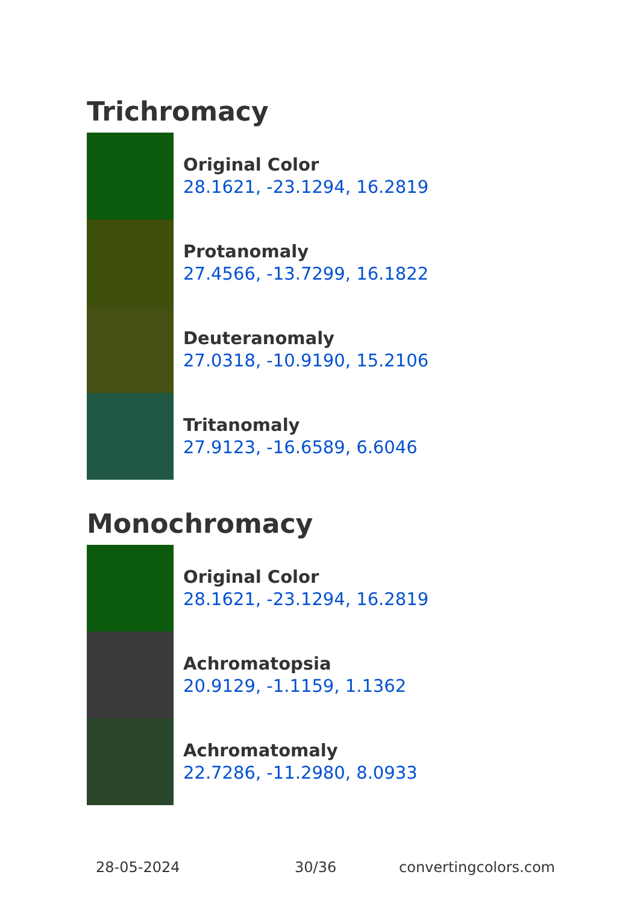Trichromacy
Original Color
28.1621, -23.1294, 16.2819
Protanomaly
27.4566, -13.7299, 16.1822
Deuteranomaly
27.0318, -10.9190, 15.2106
Tritanomaly
27.9123, -16.6589, 6.6046
Monochromacy
Original Color
28.1621, -23.1294, 16.2819
Achromatopsia
20.9129, -1.1159, 1.1362
Achromatomaly
22.7286, -11.2980, 8.0933
28-05-2024 30/36 convertingcolors.com